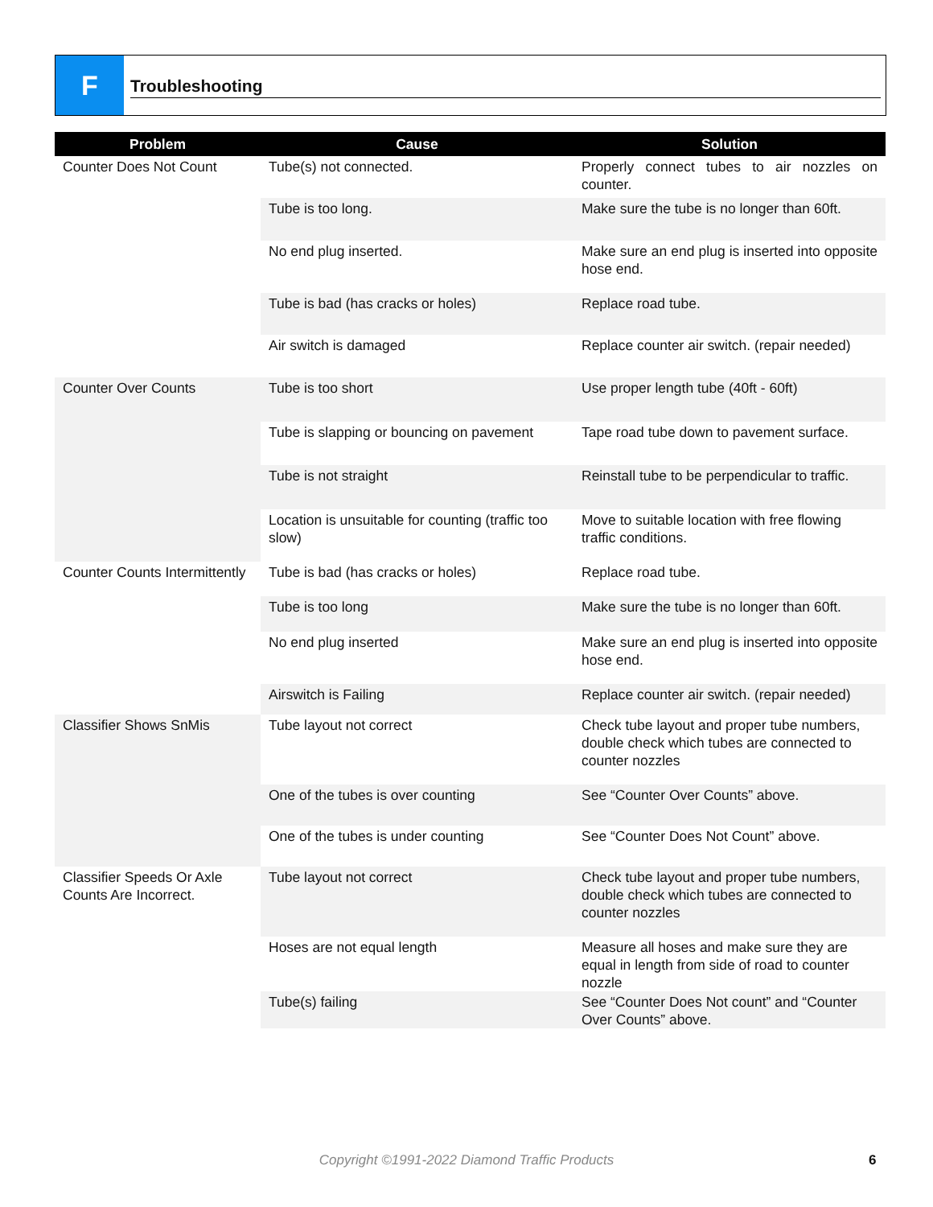F
Troubleshooting
| Problem | Cause | Solution |
| --- | --- | --- |
| Counter Does Not Count | Tube(s) not connected. | Properly connect tubes to air nozzles on counter. |
| | Tube is too long. | Make sure the tube is no longer than 60ft. |
| | No end plug inserted. | Make sure an end plug is inserted into opposite hose end. |
| | Tube is bad (has cracks or holes) | Replace road tube. |
| | Air switch is damaged | Replace counter air switch. (repair needed) |
| Counter Over Counts | Tube is too short | Use proper length tube (40ft - 60ft) |
| | Tube is slapping or bouncing on pavement | Tape road tube down to pavement surface. |
| | Tube is not straight | Reinstall tube to be perpendicular to traffic. |
| | Location is unsuitable for counting (traffic too slow) | Move to suitable location with free flowing traffic conditions. |
| Counter Counts Intermittently | Tube is bad (has cracks or holes) | Replace road tube. |
| | Tube is too long | Make sure the tube is no longer than 60ft. |
| | No end plug inserted | Make sure an end plug is inserted into opposite hose end. |
| | Airswitch is Failing | Replace counter air switch. (repair needed) |
| Classifier Shows SnMis | Tube layout not correct | Check tube layout and proper tube numbers, double check which tubes are connected to counter nozzles |
| | One of the tubes is over counting | See “Counter Over Counts” above. |
| | One of the tubes is under counting | See “Counter Does Not Count” above. |
| Classifier Speeds Or Axle Counts Are Incorrect. | Tube layout not correct | Check tube layout and proper tube numbers, double check which tubes are connected to counter nozzles |
| | Hoses are not equal length | Measure all hoses and make sure they are equal in length from side of road to counter nozzle |
| | Tube(s) failing | See “Counter Does Not count” and “Counter Over Counts” above. |
Copyright ©1991-2022 Diamond Traffic Products 6